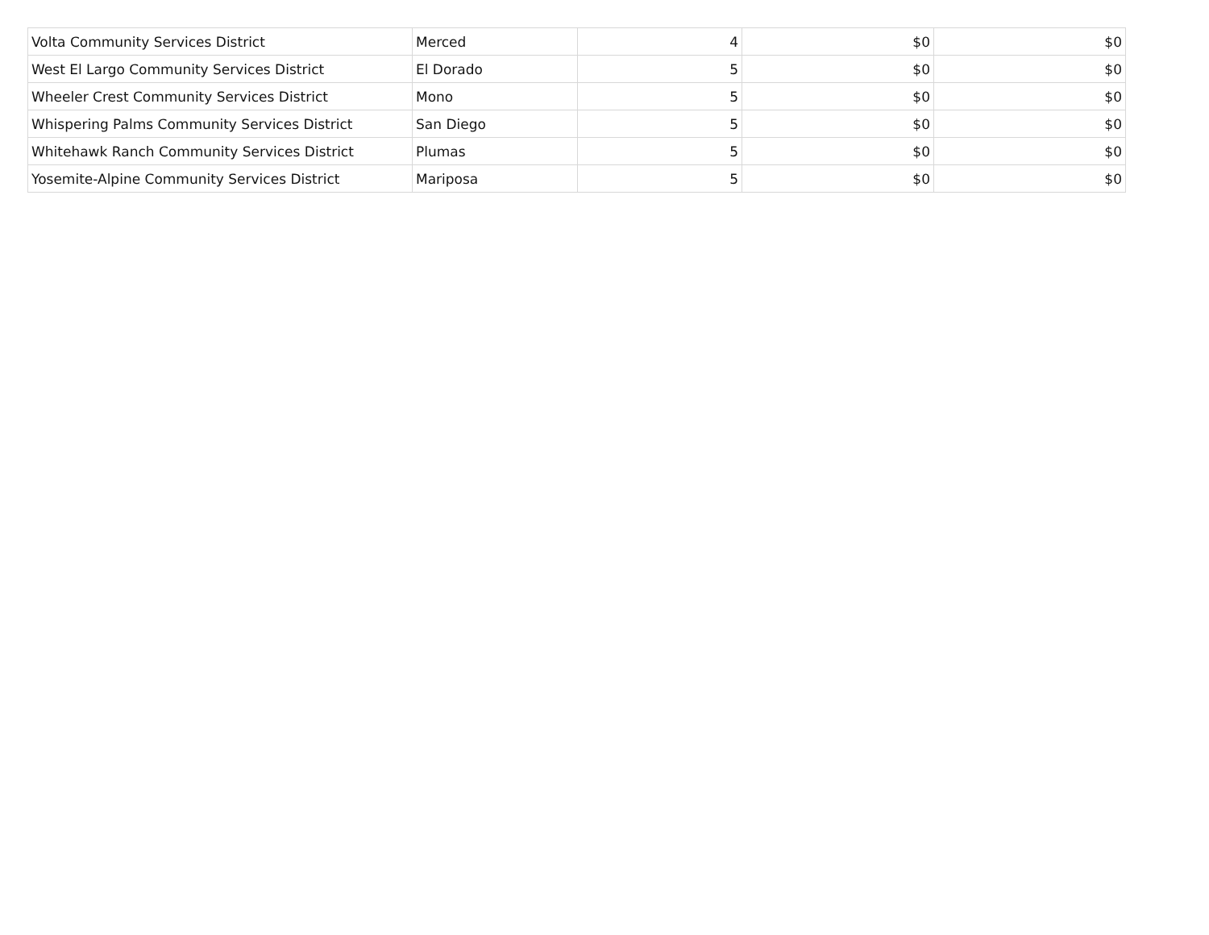| Volta Community Services District | Merced | 4 | $0 | $0 |
| West El Largo Community Services District | El Dorado | 5 | $0 | $0 |
| Wheeler Crest Community Services District | Mono | 5 | $0 | $0 |
| Whispering Palms Community Services District | San Diego | 5 | $0 | $0 |
| Whitehawk Ranch Community Services District | Plumas | 5 | $0 | $0 |
| Yosemite-Alpine Community Services District | Mariposa | 5 | $0 | $0 |